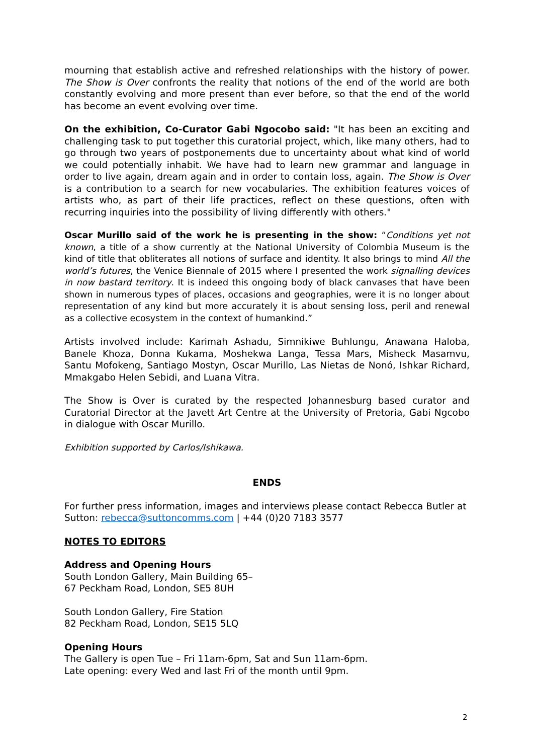mourning that establish active and refreshed relationships with the history of power. The Show is Over confronts the reality that notions of the end of the world are both constantly evolving and more present than ever before, so that the end of the world has become an event evolving over time.
On the exhibition, Co-Curator Gabi Ngocobo said: "It has been an exciting and challenging task to put together this curatorial project, which, like many others, had to go through two years of postponements due to uncertainty about what kind of world we could potentially inhabit. We have had to learn new grammar and language in order to live again, dream again and in order to contain loss, again. The Show is Over is a contribution to a search for new vocabularies. The exhibition features voices of artists who, as part of their life practices, reflect on these questions, often with recurring inquiries into the possibility of living differently with others."
Oscar Murillo said of the work he is presenting in the show: “Conditions yet not known, a title of a show currently at the National University of Colombia Museum is the kind of title that obliterates all notions of surface and identity. It also brings to mind All the world’s futures, the Venice Biennale of 2015 where I presented the work signalling devices in now bastard territory. It is indeed this ongoing body of black canvases that have been shown in numerous types of places, occasions and geographies, were it is no longer about representation of any kind but more accurately it is about sensing loss, peril and renewal as a collective ecosystem in the context of humankind.”
Artists involved include: Karimah Ashadu, Simnikiwe Buhlungu, Anawana Haloba, Banele Khoza, Donna Kukama, Moshekwa Langa, Tessa Mars, Misheck Masamvu, Santu Mofokeng, Santiago Mostyn, Oscar Murillo, Las Nietas de Nonó, Ishkar Richard, Mmakgabo Helen Sebidi, and Luana Vitra.
The Show is Over is curated by the respected Johannesburg based curator and Curatorial Director at the Javett Art Centre at the University of Pretoria, Gabi Ngcobo in dialogue with Oscar Murillo.
Exhibition supported by Carlos/Ishikawa.
ENDS
For further press information, images and interviews please contact Rebecca Butler at Sutton: rebecca@suttoncomms.com | +44 (0)20 7183 3577
NOTES TO EDITORS
Address and Opening Hours
South London Gallery, Main Building 65–
67 Peckham Road, London, SE5 8UH
South London Gallery, Fire Station
82 Peckham Road, London, SE15 5LQ
Opening Hours
The Gallery is open Tue – Fri 11am-6pm, Sat and Sun 11am-6pm.
Late opening: every Wed and last Fri of the month until 9pm.
2